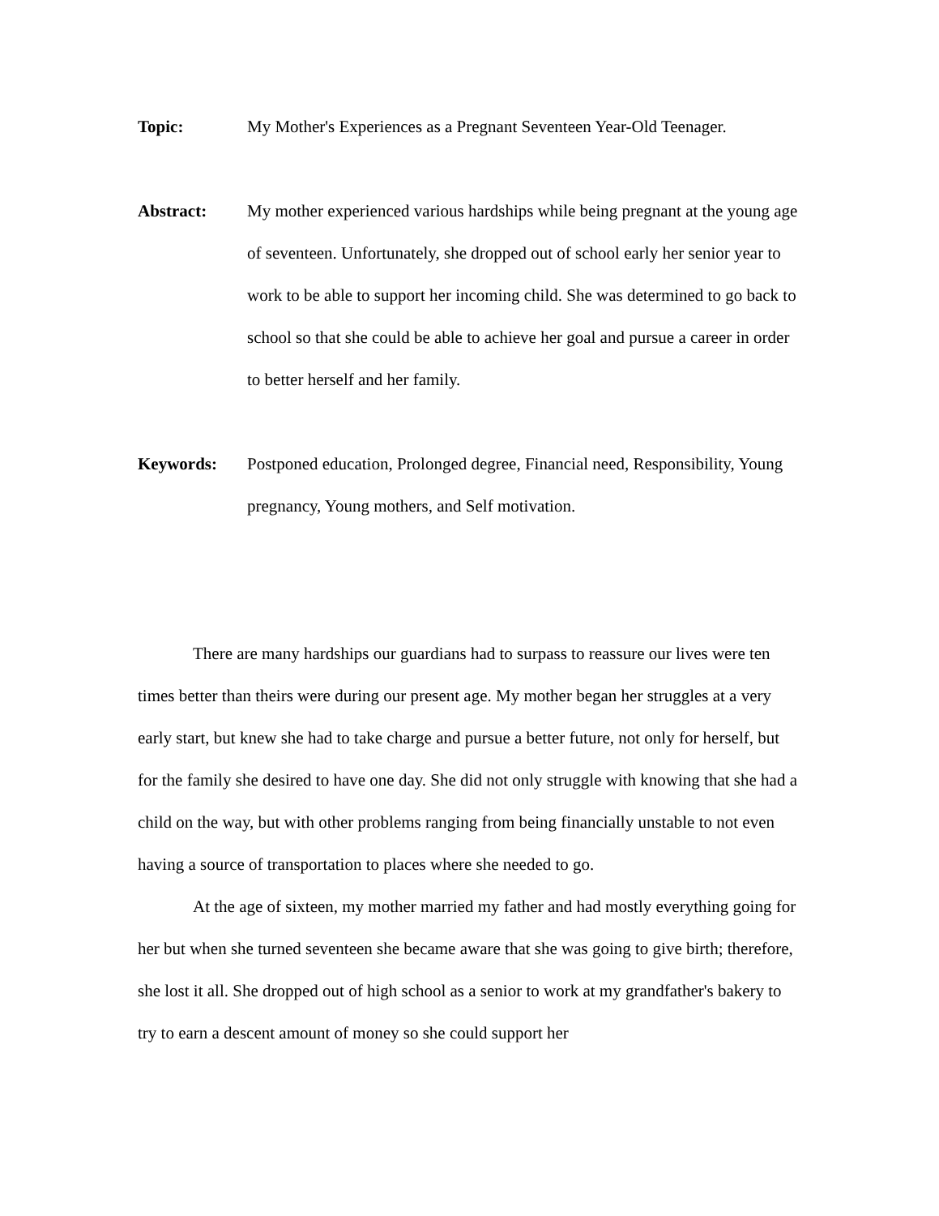Topic: My Mother's Experiences as a Pregnant Seventeen Year-Old Teenager.
Abstract: My mother experienced various hardships while being pregnant at the young age of seventeen. Unfortunately, she dropped out of school early her senior year to work to be able to support her incoming child. She was determined to go back to school so that she could be able to achieve her goal and pursue a career in order to better herself and her family.
Keywords: Postponed education, Prolonged degree, Financial need, Responsibility, Young pregnancy, Young mothers, and Self motivation.
There are many hardships our guardians had to surpass to reassure our lives were ten times better than theirs were during our present age. My mother began her struggles at a very early start, but knew she had to take charge and pursue a better future, not only for herself, but for the family she desired to have one day. She did not only struggle with knowing that she had a child on the way, but with other problems ranging from being financially unstable to not even having a source of transportation to places where she needed to go.
At the age of sixteen, my mother married my father and had mostly everything going for her but when she turned seventeen she became aware that she was going to give birth; therefore, she lost it all. She dropped out of high school as a senior to work at my grandfather's bakery to try to earn a descent amount of money so she could support her